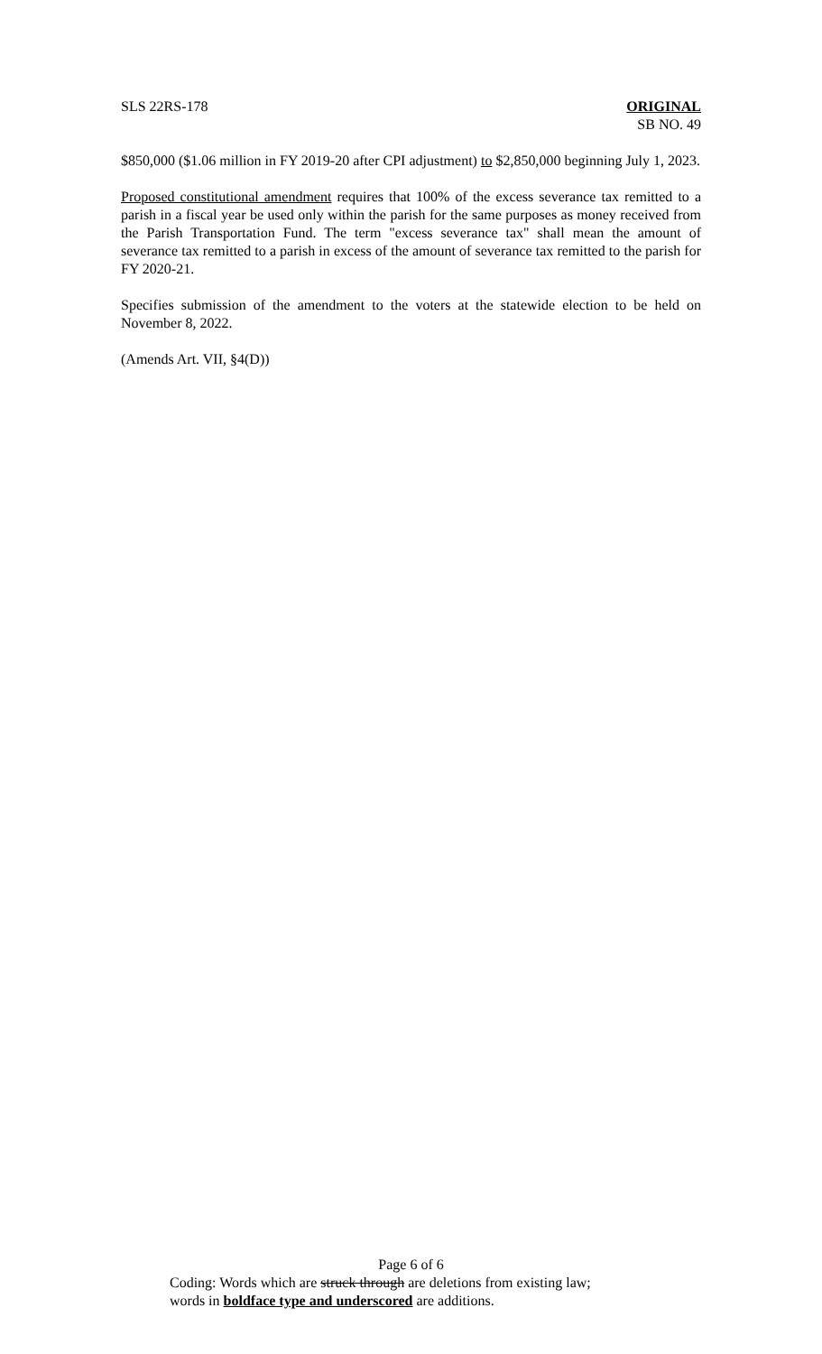SLS 22RS-178 ORIGINAL
SB NO. 49
$850,000 ($1.06 million in FY 2019-20 after CPI adjustment) to $2,850,000 beginning July 1, 2023.
Proposed constitutional amendment requires that 100% of the excess severance tax remitted to a parish in a fiscal year be used only within the parish for the same purposes as money received from the Parish Transportation Fund. The term "excess severance tax" shall mean the amount of severance tax remitted to a parish in excess of the amount of severance tax remitted to the parish for FY 2020-21.
Specifies submission of the amendment to the voters at the statewide election to be held on November 8, 2022.
(Amends Art. VII, §4(D))
Page 6 of 6
Coding: Words which are struck through are deletions from existing law;
words in boldface type and underscored are additions.